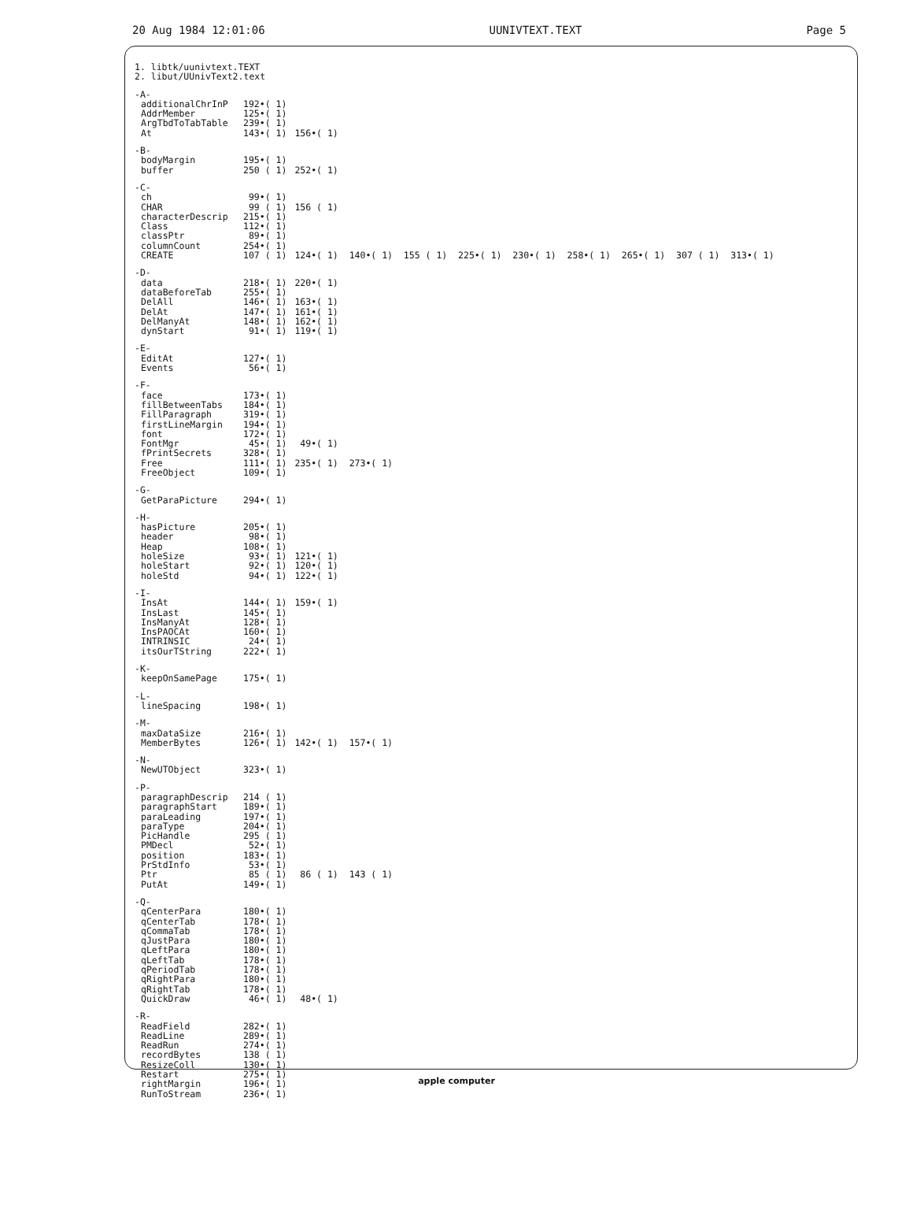20 Aug 1984 12:01:06 UUNIVTEXT.TEXT Page 5
1. libtk/uunivtext.TEXT
2. libut/UUnivText2.text
| -A- | | |
| additionalChrInP | 192•( 1) | |
| AddrMember | 125•( 1) | |
| ArgTbdToTabTable | 239•( 1) | |
| At | 143•( 1) | 156•( 1) |
| -B- | | |
| bodyMargin | 195•( 1) | |
| buffer | 250 ( 1) | 252•( 1) |
| -C- | | |
| ch | 99•( 1) | |
| CHAR | 99 ( 1) | 156 ( 1) |
| characterDescrip | 215•( 1) | |
| Class | 112•( 1) | |
| classPtr | 89•( 1) | |
| columnCount | 254•( 1) | |
| CREATE | 107 ( 1) | 124•( 1) 140•( 1) 155 ( 1) 225•( 1) 230•( 1) 258•( 1) 265•( 1) 307 ( 1) 313•( 1) |
| -D- | | |
| data | 218•( 1) | 220•( 1) |
| dataBeforeTab | 255•( 1) | |
| DelAll | 146•( 1) | 163•( 1) |
| DelAt | 147•( 1) | 161•( 1) |
| DelManyAt | 148•( 1) | 162•( 1) |
| dynStart | 91•( 1) | 119•( 1) |
| -E- | | |
| EditAt | 127•( 1) | |
| Events | 56•( 1) | |
| -F- | | |
| face | 173•( 1) | |
| fillBetweenTabs | 184•( 1) | |
| FillParagraph | 319•( 1) | |
| firstLineMargin | 194•( 1) | |
| font | 172•( 1) | |
| FontMgr | 45•( 1) | 49•( 1) |
| fPrintSecrets | 328•( 1) | |
| Free | 111•( 1) | 235•( 1) 273•( 1) |
| FreeObject | 109•( 1) | |
| -G- | | |
| GetParaPicture | 294•( 1) | |
| -H- | | |
| hasPicture | 205•( 1) | |
| header | 98•( 1) | |
| Heap | 108•( 1) | |
| holeSize | 93•( 1) | 121•( 1) |
| holeStart | 92•( 1) | 120•( 1) |
| holeStd | 94•( 1) | 122•( 1) |
| -I- | | |
| InsAt | 144•( 1) | 159•( 1) |
| InsLast | 145•( 1) | |
| InsManyAt | 128•( 1) | |
| InsPAOCAt | 160•( 1) | |
| INTRINSIC | 24•( 1) | |
| itsOurTString | 222•( 1) | |
| -K- | | |
| keepOnSamePage | 175•( 1) | |
| -L- | | |
| lineSpacing | 198•( 1) | |
| -M- | | |
| maxDataSize | 216•( 1) | |
| MemberBytes | 126•( 1) | 142•( 1) 157•( 1) |
| -N- | | |
| NewUTObject | 323•( 1) | |
| -P- | | |
| paragraphDescrip | 214 ( 1) | |
| paragraphStart | 189•( 1) | |
| paraLeading | 197•( 1) | |
| paraType | 204•( 1) | |
| PicHandle | 295 ( 1) | |
| PMDecl | 52•( 1) | |
| position | 183•( 1) | |
| PrStdInfo | 53•( 1) | |
| Ptr | 85 ( 1) | 86 ( 1) 143 ( 1) |
| PutAt | 149•( 1) | |
| -Q- | | |
| qCenterPara | 180•( 1) | |
| qCenterTab | 178•( 1) | |
| qCommaTab | 178•( 1) | |
| qJustPara | 180•( 1) | |
| qLeftPara | 180•( 1) | |
| qLeftTab | 178•( 1) | |
| qPeriodTab | 178•( 1) | |
| qRightPara | 180•( 1) | |
| qRightTab | 178•( 1) | |
| QuickDraw | 46•( 1) | 48•( 1) |
| -R- | | |
| ReadField | 282•( 1) | |
| ReadLine | 289•( 1) | |
| ReadRun | 274•( 1) | |
| recordBytes | 138 ( 1) | |
| ResizeColl | 130•( 1) | |
| Restart | 275•( 1) | |
| rightMargin | 196•( 1) | |
| RunToStream | 236•( 1) | |
apple computer